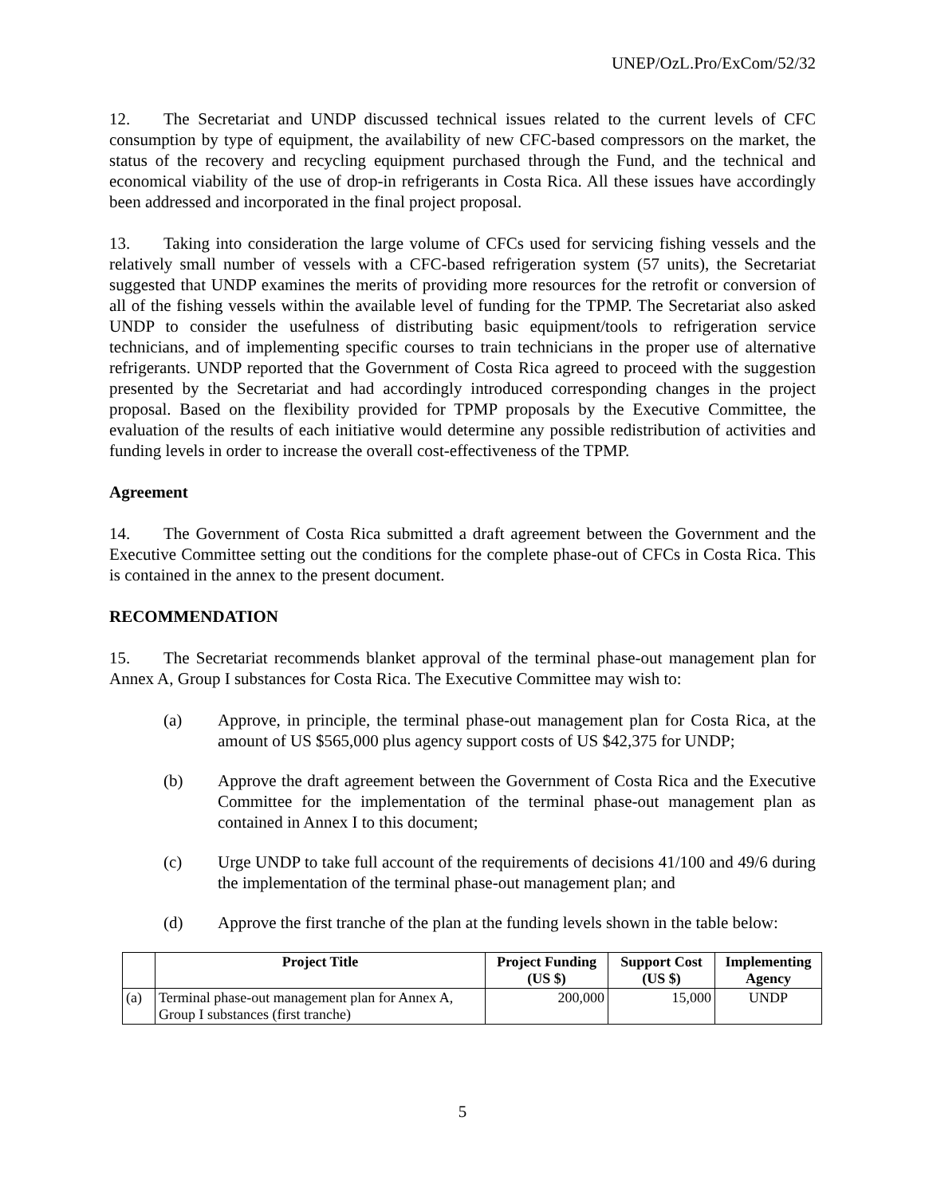UNEP/OzL.Pro/ExCom/52/32
12. The Secretariat and UNDP discussed technical issues related to the current levels of CFC consumption by type of equipment, the availability of new CFC-based compressors on the market, the status of the recovery and recycling equipment purchased through the Fund, and the technical and economical viability of the use of drop-in refrigerants in Costa Rica. All these issues have accordingly been addressed and incorporated in the final project proposal.
13. Taking into consideration the large volume of CFCs used for servicing fishing vessels and the relatively small number of vessels with a CFC-based refrigeration system (57 units), the Secretariat suggested that UNDP examines the merits of providing more resources for the retrofit or conversion of all of the fishing vessels within the available level of funding for the TPMP. The Secretariat also asked UNDP to consider the usefulness of distributing basic equipment/tools to refrigeration service technicians, and of implementing specific courses to train technicians in the proper use of alternative refrigerants. UNDP reported that the Government of Costa Rica agreed to proceed with the suggestion presented by the Secretariat and had accordingly introduced corresponding changes in the project proposal. Based on the flexibility provided for TPMP proposals by the Executive Committee, the evaluation of the results of each initiative would determine any possible redistribution of activities and funding levels in order to increase the overall cost-effectiveness of the TPMP.
Agreement
14. The Government of Costa Rica submitted a draft agreement between the Government and the Executive Committee setting out the conditions for the complete phase-out of CFCs in Costa Rica. This is contained in the annex to the present document.
RECOMMENDATION
15. The Secretariat recommends blanket approval of the terminal phase-out management plan for Annex A, Group I substances for Costa Rica. The Executive Committee may wish to:
(a) Approve, in principle, the terminal phase-out management plan for Costa Rica, at the amount of US $565,000 plus agency support costs of US $42,375 for UNDP;
(b) Approve the draft agreement between the Government of Costa Rica and the Executive Committee for the implementation of the terminal phase-out management plan as contained in Annex I to this document;
(c) Urge UNDP to take full account of the requirements of decisions 41/100 and 49/6 during the implementation of the terminal phase-out management plan; and
(d) Approve the first tranche of the plan at the funding levels shown in the table below:
| | Project Title | Project Funding (US $) | Support Cost (US $) | Implementing Agency |
| --- | --- | --- | --- | --- |
| (a) | Terminal phase-out management plan for Annex A, Group I substances (first tranche) | 200,000 | 15,000 | UNDP |
5